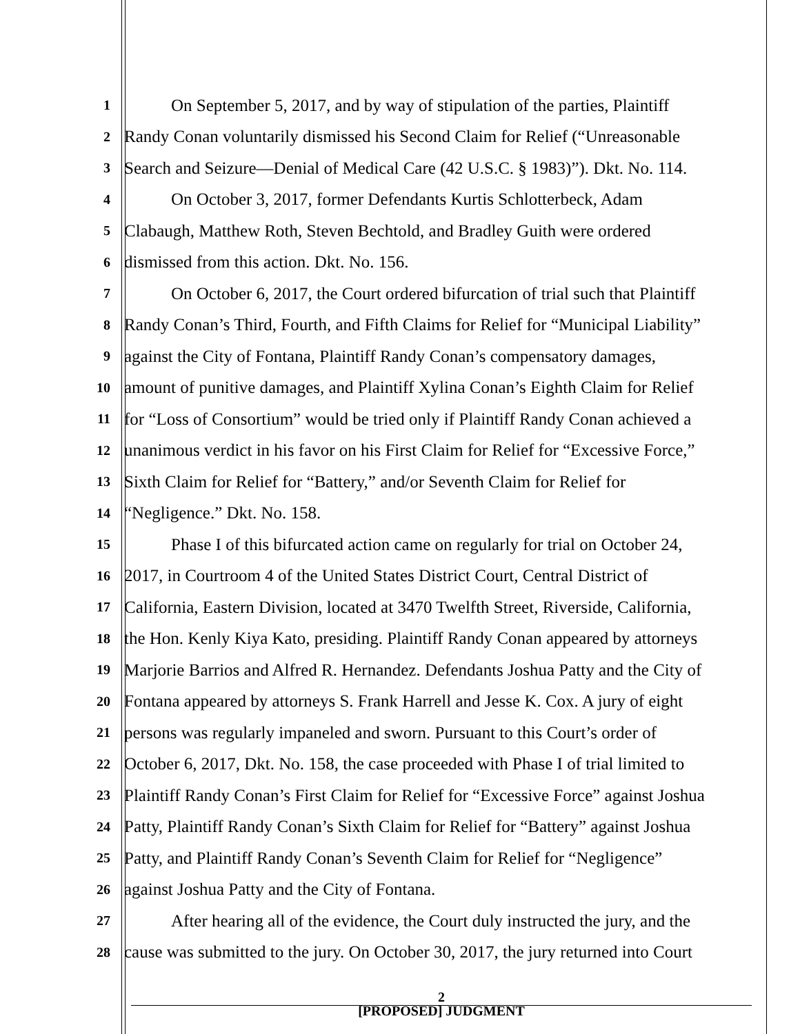1
On September 5, 2017, and by way of stipulation of the parties, Plaintiff
2
Randy Conan voluntarily dismissed his Second Claim for Relief (“Unreasonable
3
Search and Seizure—Denial of Medical Care (42 U.S.C. § 1983)”). Dkt. No. 114.
4
On October 3, 2017, former Defendants Kurtis Schlotterbeck, Adam
5
Clabaugh, Matthew Roth, Steven Bechtold, and Bradley Guith were ordered
6
dismissed from this action. Dkt. No. 156.
7
On October 6, 2017, the Court ordered bifurcation of trial such that Plaintiff
8
Randy Conan’s Third, Fourth, and Fifth Claims for Relief for “Municipal Liability”
9
against the City of Fontana, Plaintiff Randy Conan’s compensatory damages,
10
amount of punitive damages, and Plaintiff Xylina Conan’s Eighth Claim for Relief
11
for “Loss of Consortium” would be tried only if Plaintiff Randy Conan achieved a
12
unanimous verdict in his favor on his First Claim for Relief for “Excessive Force,”
13
Sixth Claim for Relief for “Battery,” and/or Seventh Claim for Relief for
14
“Negligence.” Dkt. No. 158.
15
Phase I of this bifurcated action came on regularly for trial on October 24,
16
2017, in Courtroom 4 of the United States District Court, Central District of
17
California, Eastern Division, located at 3470 Twelfth Street, Riverside, California,
18
the Hon. Kenly Kiya Kato, presiding. Plaintiff Randy Conan appeared by attorneys
19
Marjorie Barrios and Alfred R. Hernandez. Defendants Joshua Patty and the City of
20
Fontana appeared by attorneys S. Frank Harrell and Jesse K. Cox. A jury of eight
21
persons was regularly impaneled and sworn. Pursuant to this Court’s order of
22
October 6, 2017, Dkt. No. 158, the case proceeded with Phase I of trial limited to
23
Plaintiff Randy Conan’s First Claim for Relief for “Excessive Force” against Joshua
24
Patty, Plaintiff Randy Conan’s Sixth Claim for Relief for “Battery” against Joshua
25
Patty, and Plaintiff Randy Conan’s Seventh Claim for Relief for “Negligence”
26
against Joshua Patty and the City of Fontana.
27
After hearing all of the evidence, the Court duly instructed the jury, and the
28
cause was submitted to the jury. On October 30, 2017, the jury returned into Court
2
[PROPOSED] JUDGMENT